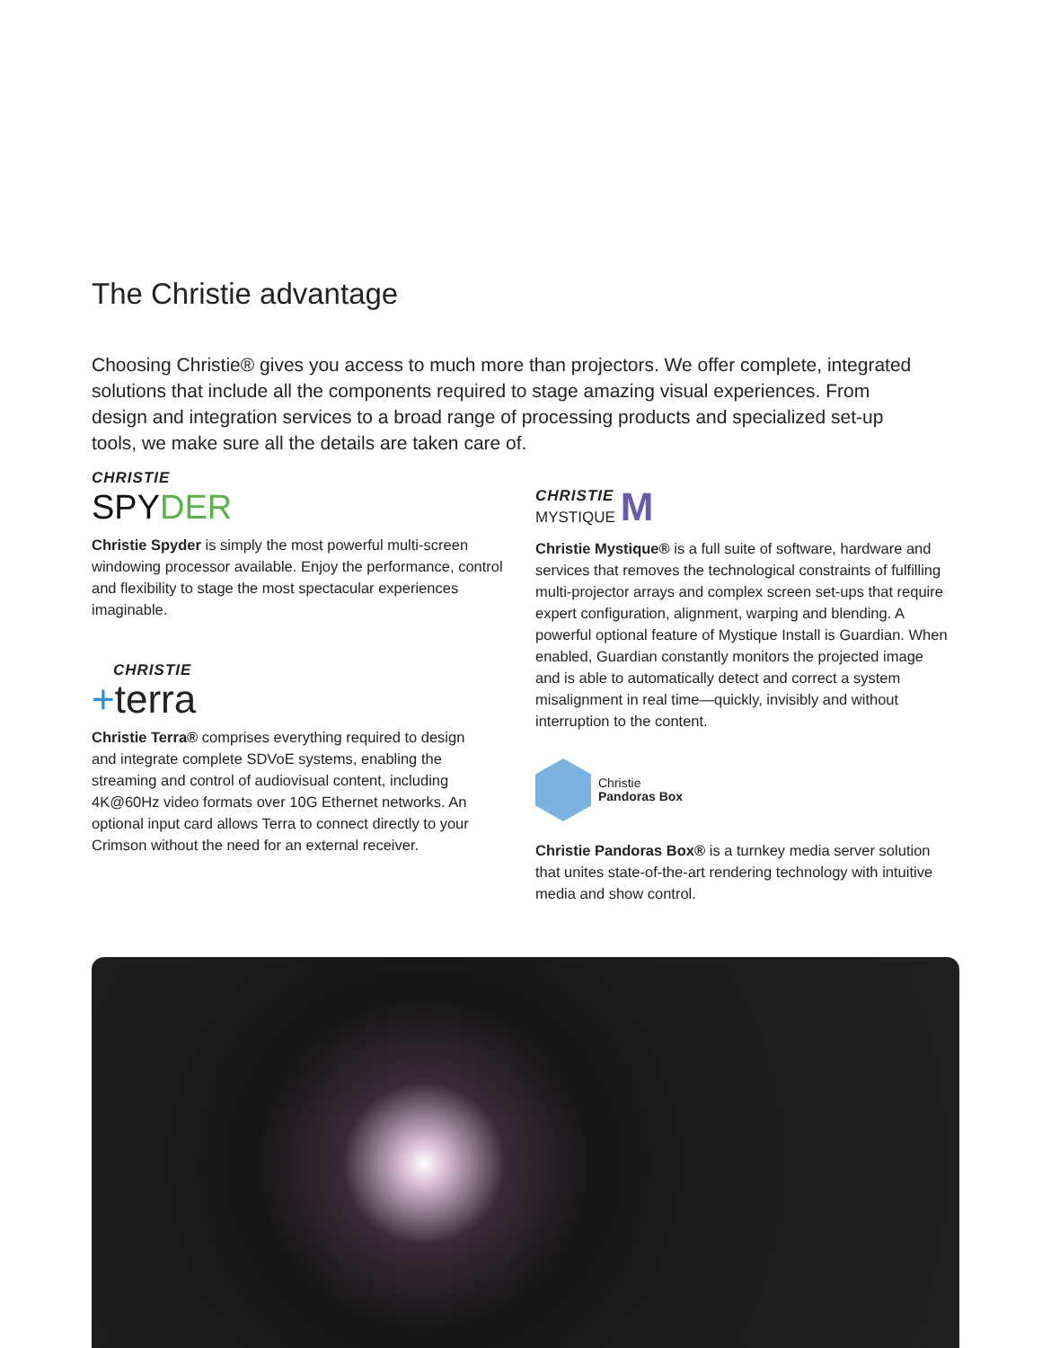The Christie advantage
Choosing Christie® gives you access to much more than projectors. We offer complete, integrated solutions that include all the components required to stage amazing visual experiences. From design and integration services to a broad range of processing products and specialized set-up tools, we make sure all the details are taken care of.
CHRISTIE
SPYDER
Christie Spyder is simply the most powerful multi-screen windowing processor available. Enjoy the performance, control and flexibility to stage the most spectacular experiences imaginable.
CHRISTIE
+terra
Christie Terra® comprises everything required to design and integrate complete SDVoE systems, enabling the streaming and control of audiovisual content, including 4K@60Hz video formats over 10G Ethernet networks. An optional input card allows Terra to connect directly to your Crimson without the need for an external receiver.
CHRISTIE
MYSTIQUE
M
Christie Mystique® is a full suite of software, hardware and services that removes the technological constraints of fulfilling multi-projector arrays and complex screen set-ups that require expert configuration, alignment, warping and blending. A powerful optional feature of Mystique Install is Guardian. When enabled, Guardian constantly monitors the projected image and is able to automatically detect and correct a system misalignment in real time—quickly, invisibly and without interruption to the content.
Christie
Pandoras Box
Christie Pandoras Box® is a turnkey media server solution that unites state-of-the-art rendering technology with intuitive media and show control.